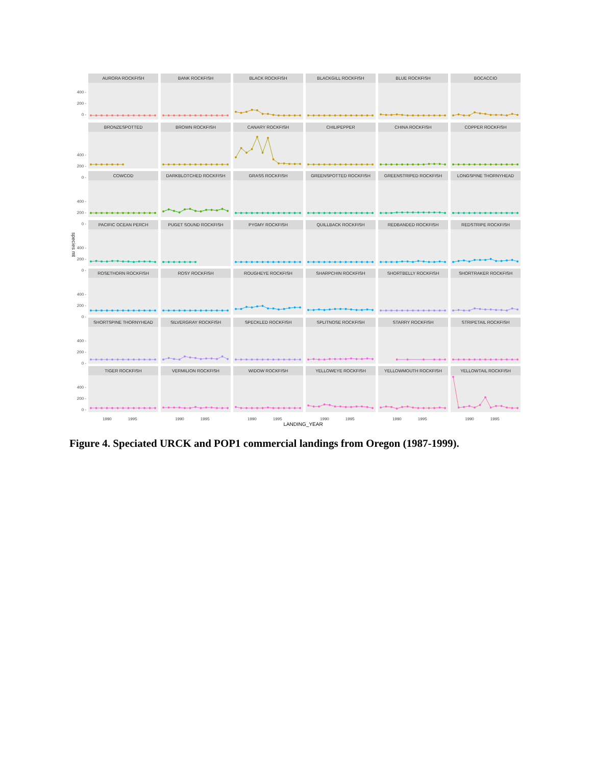species mt
400 -
200 -
0 -
400 -
200 -
0 -
400 -
200 -
0 -
400 -
200 -
0 -
400 -
200 -
0 -
400 -
200 -
0 -
400 -
200 -
0 -
AURORA ROCKFISH
BANK ROCKFISH
BLACK ROCKFISH
BLACKGILL ROCKFISH
BLUE ROCKFISH
BOCACCIO
BRONZESPOTTED
BROWN ROCKFISH
CANARY ROCKFISH
CHILIPEPPER
CHINA ROCKFISH
COPPER ROCKFISH
COWCOD
DARKBLOTCHED ROCKFISH
GRASS ROCKFISH
GREENSPOTTED ROCKFISH
GREENSTRIPED ROCKFISH
LONGSPINE THORNYHEAD
PACIFIC OCEAN PERCH
PUGET SOUND ROCKFISH
PYGMY ROCKFISH
QUILLBACK ROCKFISH
REDBANDED ROCKFISH
REDSTRIPE ROCKFISH
ROSETHORN ROCKFISH
ROSY ROCKFISH
ROUGHEYE ROCKFISH
SHARPCHIN ROCKFISH
SHORTBELLY ROCKFISH
SHORTRAKER ROCKFISH
SHORTSPINE THORNYHEAD
SILVERGRAY ROCKFISH
SPECKLED ROCKFISH
SPLITNOSE ROCKFISH
STARRY ROCKFISH
STRIPETAIL ROCKFISH
TIGER ROCKFISH
VERMILION ROCKFISH
WIDOW ROCKFISH
YELLOWEYE ROCKFISH
YELLOWMOUTH ROCKFISH
YELLOWTAIL ROCKFISH
1990 1995
1990 1995
1990 1995
1990 1995
1990 1995
1990 1995
LANDING_YEAR
Figure 4. Speciated URCK and POP1 commercial landings from Oregon (1987-1999).